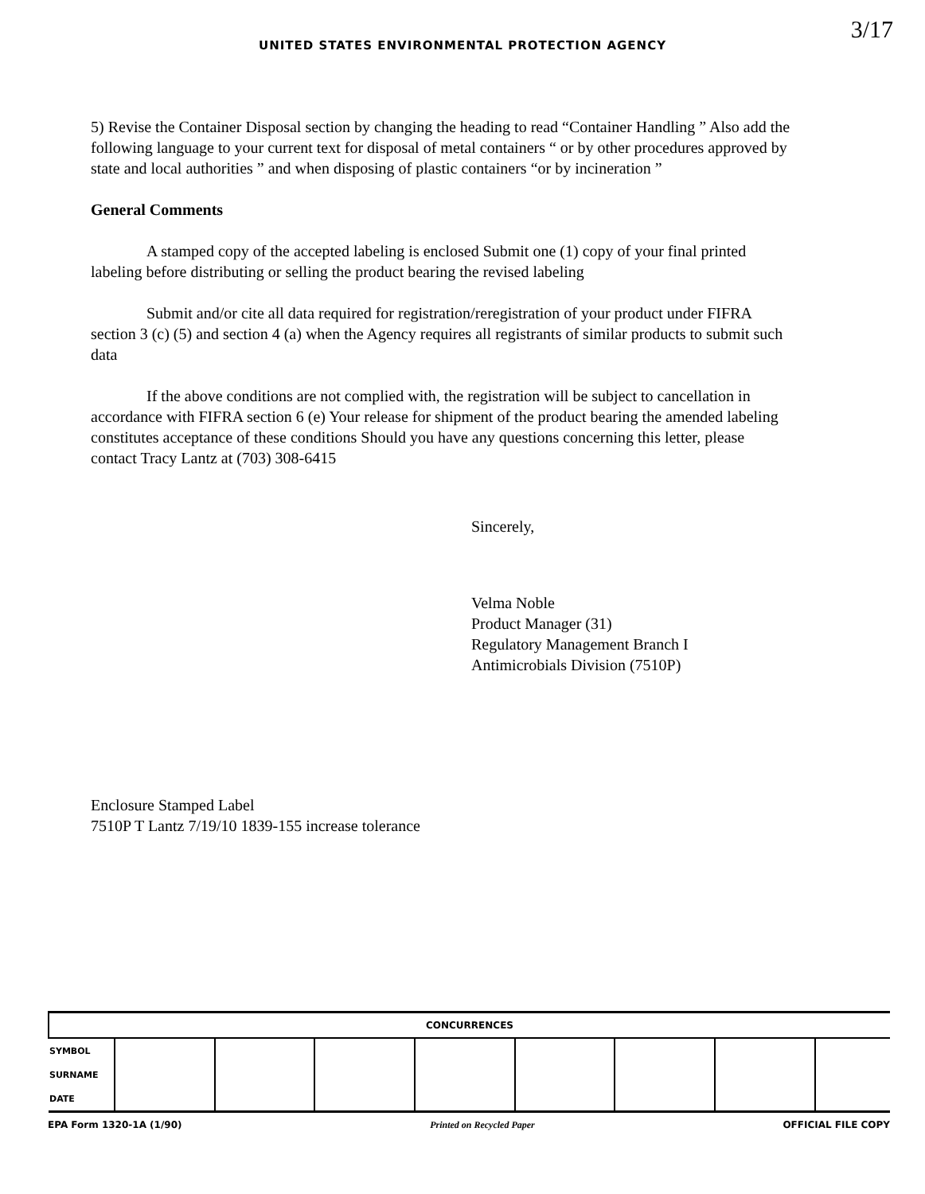3/17
UNITED STATES ENVIRONMENTAL PROTECTION AGENCY
5) Revise the Container Disposal section by changing the heading to read “Container Handling ” Also add the following language to your current text for disposal of metal containers “ or by other procedures approved by state and local authorities ” and when disposing of plastic containers “or by incineration ”
General Comments
A stamped copy of the accepted labeling is enclosed Submit one (1) copy of your final printed labeling before distributing or selling the product bearing the revised labeling
Submit and/or cite all data required for registration/reregistration of your product under FIFRA section 3 (c) (5) and section 4 (a) when the Agency requires all registrants of similar products to submit such data
If the above conditions are not complied with, the registration will be subject to cancellation in accordance with FIFRA section 6 (e) Your release for shipment of the product bearing the amended labeling constitutes acceptance of these conditions Should you have any questions concerning this letter, please contact Tracy Lantz at (703) 308-6415
Sincerely,
Velma Noble
Product Manager (31)
Regulatory Management Branch I
Antimicrobials Division (7510P)
Enclosure Stamped Label
7510P T Lantz 7/19/10 1839-155 increase tolerance
| CONCURRENCES | | | | | | | | |
| --- | --- | --- | --- | --- | --- | --- | --- | --- |
| SYMBOL | | | | | | | | |
| SURNAME | | | | | | | | |
| DATE | | | | | | | | |
EPA Form 1320-1A (1/90) Printed on Recycled Paper OFFICIAL FILE COPY